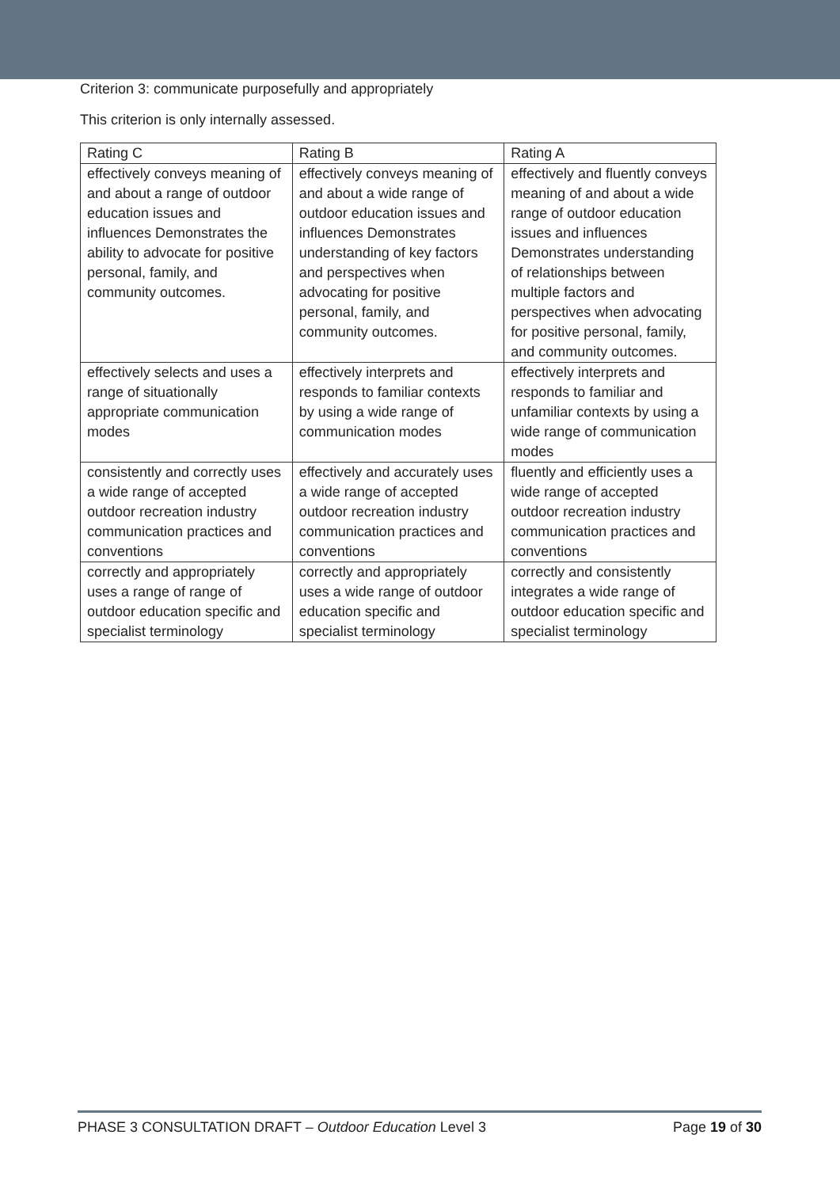Criterion 3: communicate purposefully and appropriately
This criterion is only internally assessed.
| Rating C | Rating B | Rating A |
| --- | --- | --- |
| effectively conveys meaning of and about a range of outdoor education issues and influences Demonstrates the ability to advocate for positive personal, family, and community outcomes. | effectively conveys meaning of and about a wide range of outdoor education issues and influences Demonstrates understanding of key factors and perspectives when advocating for positive personal, family, and community outcomes. | effectively and fluently conveys meaning of and about a wide range of outdoor education issues and influences Demonstrates understanding of relationships between multiple factors and perspectives when advocating for positive personal, family, and community outcomes. |
| effectively selects and uses a range of situationally appropriate communication modes | effectively interprets and responds to familiar contexts by using a wide range of communication modes | effectively interprets and responds to familiar and unfamiliar contexts by using a wide range of communication modes |
| consistently and correctly uses a wide range of accepted outdoor recreation industry communication practices and conventions | effectively and accurately uses a wide range of accepted outdoor recreation industry communication practices and conventions | fluently and efficiently uses a wide range of accepted outdoor recreation industry communication practices and conventions |
| correctly and appropriately uses a range of range of outdoor education specific and specialist terminology | correctly and appropriately uses a wide range of outdoor education specific and specialist terminology | correctly and consistently integrates a wide range of outdoor education specific and specialist terminology |
PHASE 3 CONSULTATION DRAFT – Outdoor Education Level 3 Page 19 of 30